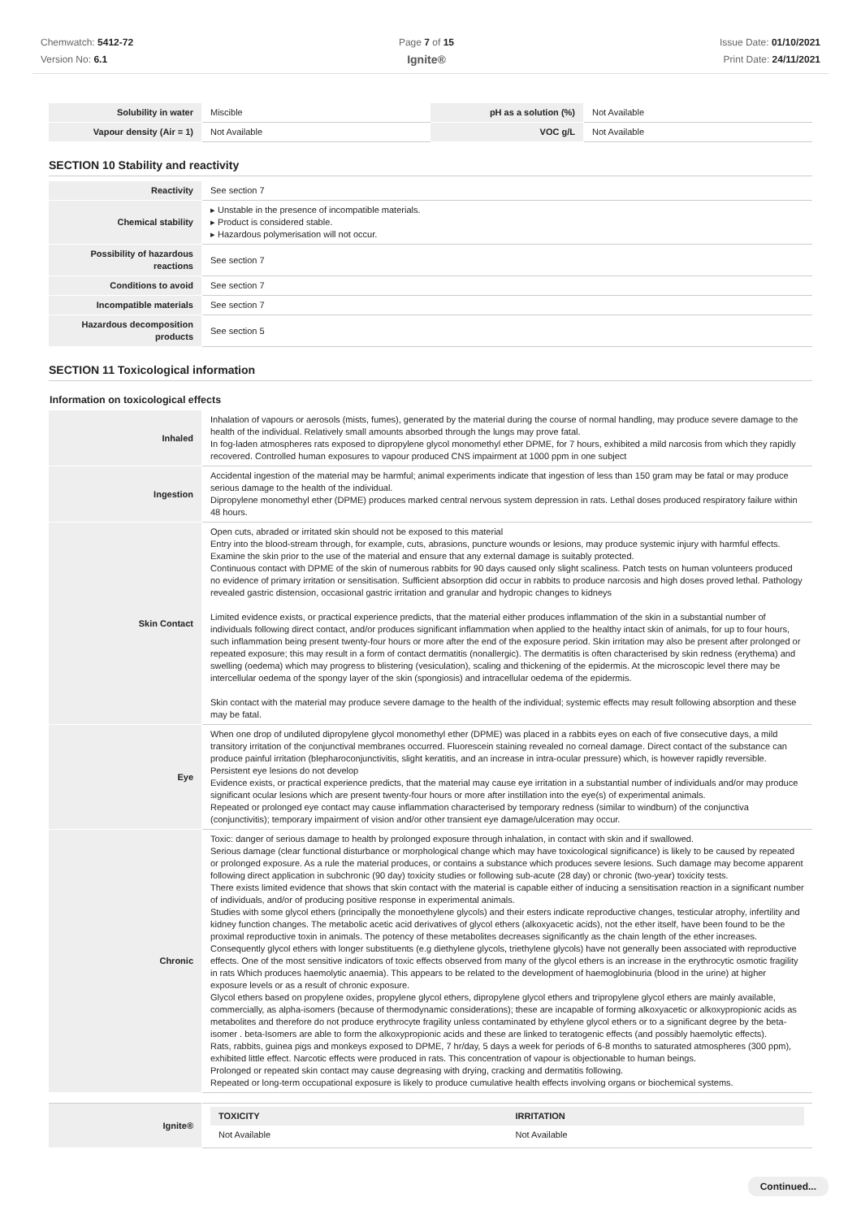Chemwatch: 5412-72
Version No: 6.1
Page 7 of 15
Ignite®
Issue Date: 01/10/2021
Print Date: 24/11/2021
| Solubility in water | Miscible | pH as a solution (%) | Not Available |
| Vapour density (Air = 1) | Not Available | VOC g/L | Not Available |
SECTION 10 Stability and reactivity
| Reactivity | See section 7 |
| Chemical stability | ▸ Unstable in the presence of incompatible materials. ▸ Product is considered stable. ▸ Hazardous polymerisation will not occur. |
| Possibility of hazardous reactions | See section 7 |
| Conditions to avoid | See section 7 |
| Incompatible materials | See section 7 |
| Hazardous decomposition products | See section 5 |
SECTION 11 Toxicological information
Information on toxicological effects
| Inhaled | Inhalation of vapours or aerosols (mists, fumes), generated by the material during the course of normal handling, may produce severe damage to the health of the individual. Relatively small amounts absorbed through the lungs may prove fatal. In fog-laden atmospheres rats exposed to dipropylene glycol monomethyl ether DPME, for 7 hours, exhibited a mild narcosis from which they rapidly recovered. Controlled human exposures to vapour produced CNS impairment at 1000 ppm in one subject |
| Ingestion | Accidental ingestion of the material may be harmful; animal experiments indicate that ingestion of less than 150 gram may be fatal or may produce serious damage to the health of the individual. Dipropylene monomethyl ether (DPME) produces marked central nervous system depression in rats. Lethal doses produced respiratory failure within 48 hours. |
| Skin Contact | Open cuts, abraded or irritated skin should not be exposed to this material Entry into the blood-stream through, for example, cuts, abrasions, puncture wounds or lesions, may produce systemic injury with harmful effects. Examine the skin prior to the use of the material and ensure that any external damage is suitably protected. Continuous contact with DPME of the skin of numerous rabbits for 90 days caused only slight scaliness. Patch tests on human volunteers produced no evidence of primary irritation or sensitisation. Sufficient absorption did occur in rabbits to produce narcosis and high doses proved lethal. Pathology revealed gastric distension, occasional gastric irritation and granular and hydropic changes to kidneys Limited evidence exists, or practical experience predicts, that the material either produces inflammation of the skin in a substantial number of individuals following direct contact, and/or produces significant inflammation when applied to the healthy intact skin of animals, for up to four hours, such inflammation being present twenty-four hours or more after the end of the exposure period. Skin irritation may also be present after prolonged or repeated exposure; this may result in a form of contact dermatitis (nonallergic). The dermatitis is often characterised by skin redness (erythema) and swelling (oedema) which may progress to blistering (vesiculation), scaling and thickening of the epidermis. At the microscopic level there may be intercellular oedema of the spongy layer of the skin (spongiosis) and intracellular oedema of the epidermis. Skin contact with the material may produce severe damage to the health of the individual; systemic effects may result following absorption and these may be fatal. |
| Eye | When one drop of undiluted dipropylene glycol monomethyl ether (DPME) was placed in a rabbits eyes on each of five consecutive days, a mild transitory irritation of the conjunctival membranes occurred. Fluorescein staining revealed no corneal damage. Direct contact of the substance can produce painful irritation (blepharoconjunctivitis, slight keratitis, and an increase in intra-ocular pressure) which, is however rapidly reversible. Persistent eye lesions do not develop Evidence exists, or practical experience predicts, that the material may cause eye irritation in a substantial number of individuals and/or may produce significant ocular lesions which are present twenty-four hours or more after instillation into the eye(s) of experimental animals. Repeated or prolonged eye contact may cause inflammation characterised by temporary redness (similar to windburn) of the conjunctiva (conjunctivitis); temporary impairment of vision and/or other transient eye damage/ulceration may occur. |
| Chronic | Toxic: danger of serious damage to health by prolonged exposure through inhalation, in contact with skin and if swallowed. Serious damage (clear functional disturbance or morphological change which may have toxicological significance) is likely to be caused by repeated or prolonged exposure. As a rule the material produces, or contains a substance which produces severe lesions. Such damage may become apparent following direct application in subchronic (90 day) toxicity studies or following sub-acute (28 day) or chronic (two-year) toxicity tests. There exists limited evidence that shows that skin contact with the material is capable either of inducing a sensitisation reaction in a significant number of individuals, and/or of producing positive response in experimental animals. Studies with some glycol ethers (principally the monoethylene glycols) and their esters indicate reproductive changes, testicular atrophy, infertility and kidney function changes. The metabolic acetic acid derivatives of glycol ethers (alkoxyacetic acids), not the ether itself, have been found to be the proximal reproductive toxin in animals. The potency of these metabolites decreases significantly as the chain length of the ether increases. Consequently glycol ethers with longer substituents (e.g diethylene glycols, triethylene glycols) have not generally been associated with reproductive effects. One of the most sensitive indicators of toxic effects observed from many of the glycol ethers is an increase in the erythrocytic osmotic fragility in rats Which produces haemolytic anaemia). This appears to be related to the development of haemoglobinuria (blood in the urine) at higher exposure levels or as a result of chronic exposure. Glycol ethers based on propylene oxides, propylene glycol ethers, dipropylene glycol ethers and tripropylene glycol ethers are mainly available, commercially, as alpha-isomers (because of thermodynamic considerations); these are incapable of forming alkoxyacetic or alkoxypropionic acids as metabolites and therefore do not produce erythrocyte fragility unless contaminated by ethylene glycol ethers or to a significant degree by the beta-isomer . beta-Isomers are able to form the alkoxypropionic acids and these are linked to teratogenic effects (and possibly haemolytic effects). Rats, rabbits, guinea pigs and monkeys exposed to DPME, 7 hr/day, 5 days a week for periods of 6-8 months to saturated atmospheres (300 ppm), exhibited little effect. Narcotic effects were produced in rats. This concentration of vapour is objectionable to human beings. Prolonged or repeated skin contact may cause degreasing with drying, cracking and dermatitis following. Repeated or long-term occupational exposure is likely to produce cumulative health effects involving organs or biochemical systems. |
| Ignite® | / TOXICITY / IRRITATION / / --- / --- / / Not Available / Not Available / |
Continued...